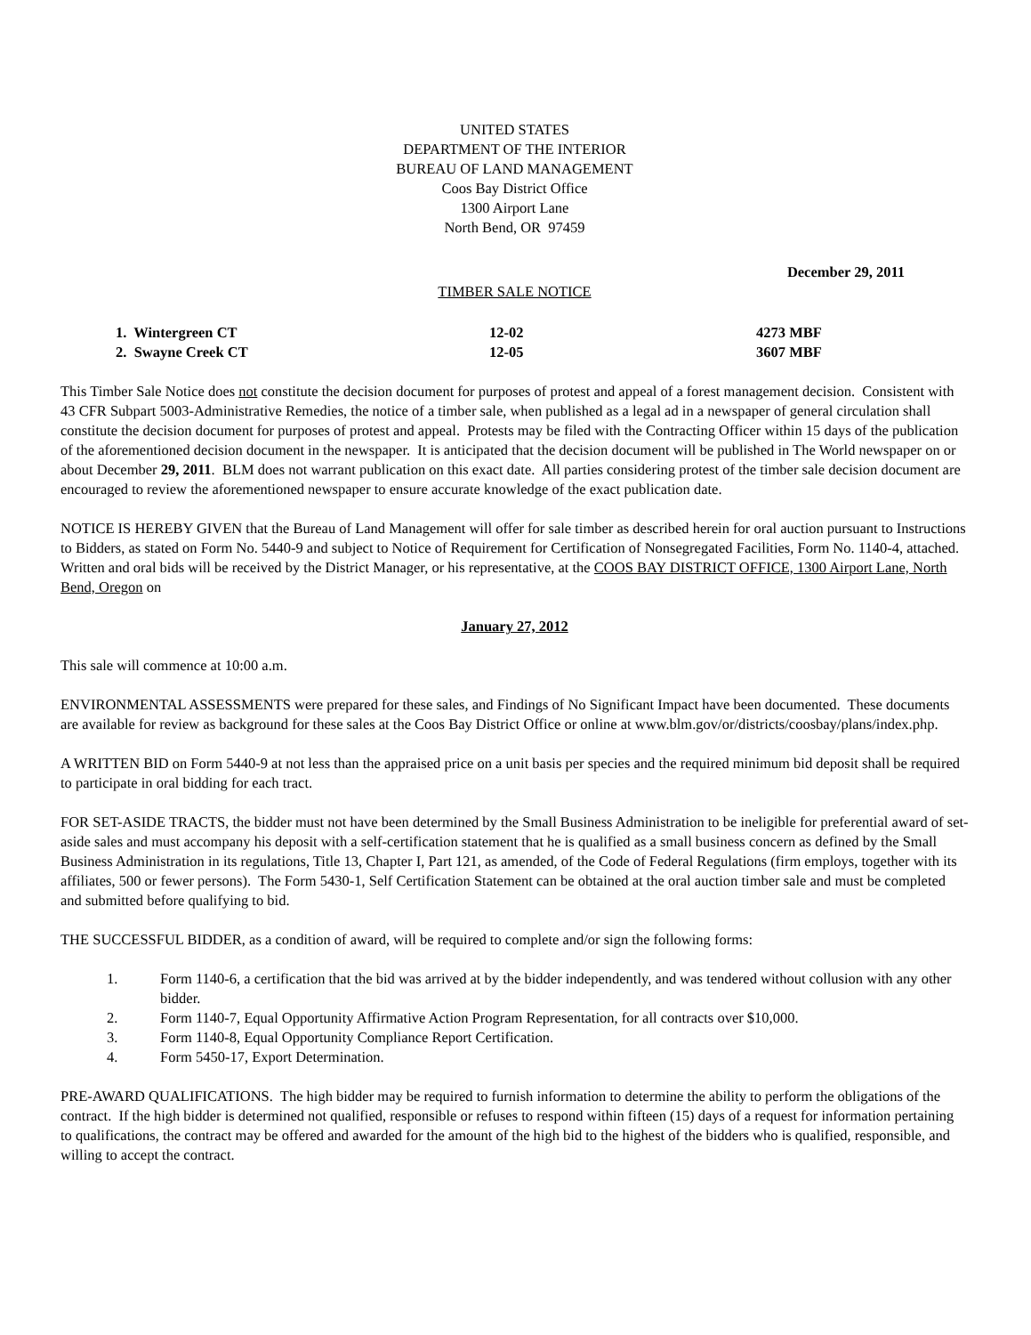UNITED STATES
DEPARTMENT OF THE INTERIOR
BUREAU OF LAND MANAGEMENT
Coos Bay District Office
1300 Airport Lane
North Bend, OR 97459
December 29, 2011
TIMBER SALE NOTICE
| 1. Wintergreen CT | 12-02 | 4273 MBF |
| 2. Swayne Creek CT | 12-05 | 3607 MBF |
This Timber Sale Notice does not constitute the decision document for purposes of protest and appeal of a forest management decision. Consistent with 43 CFR Subpart 5003-Administrative Remedies, the notice of a timber sale, when published as a legal ad in a newspaper of general circulation shall constitute the decision document for purposes of protest and appeal. Protests may be filed with the Contracting Officer within 15 days of the publication of the aforementioned decision document in the newspaper. It is anticipated that the decision document will be published in The World newspaper on or about December 29, 2011. BLM does not warrant publication on this exact date. All parties considering protest of the timber sale decision document are encouraged to review the aforementioned newspaper to ensure accurate knowledge of the exact publication date.
NOTICE IS HEREBY GIVEN that the Bureau of Land Management will offer for sale timber as described herein for oral auction pursuant to Instructions to Bidders, as stated on Form No. 5440-9 and subject to Notice of Requirement for Certification of Nonsegregated Facilities, Form No. 1140-4, attached. Written and oral bids will be received by the District Manager, or his representative, at the COOS BAY DISTRICT OFFICE, 1300 Airport Lane, North Bend, Oregon on
January 27, 2012
This sale will commence at 10:00 a.m.
ENVIRONMENTAL ASSESSMENTS were prepared for these sales, and Findings of No Significant Impact have been documented. These documents are available for review as background for these sales at the Coos Bay District Office or online at www.blm.gov/or/districts/coosbay/plans/index.php.
A WRITTEN BID on Form 5440-9 at not less than the appraised price on a unit basis per species and the required minimum bid deposit shall be required to participate in oral bidding for each tract.
FOR SET-ASIDE TRACTS, the bidder must not have been determined by the Small Business Administration to be ineligible for preferential award of set-aside sales and must accompany his deposit with a self-certification statement that he is qualified as a small business concern as defined by the Small Business Administration in its regulations, Title 13, Chapter I, Part 121, as amended, of the Code of Federal Regulations (firm employs, together with its affiliates, 500 or fewer persons). The Form 5430-1, Self Certification Statement can be obtained at the oral auction timber sale and must be completed and submitted before qualifying to bid.
THE SUCCESSFUL BIDDER, as a condition of award, will be required to complete and/or sign the following forms:
1. Form 1140-6, a certification that the bid was arrived at by the bidder independently, and was tendered without collusion with any other bidder.
2. Form 1140-7, Equal Opportunity Affirmative Action Program Representation, for all contracts over $10,000.
3. Form 1140-8, Equal Opportunity Compliance Report Certification.
4. Form 5450-17, Export Determination.
PRE-AWARD QUALIFICATIONS. The high bidder may be required to furnish information to determine the ability to perform the obligations of the contract. If the high bidder is determined not qualified, responsible or refuses to respond within fifteen (15) days of a request for information pertaining to qualifications, the contract may be offered and awarded for the amount of the high bid to the highest of the bidders who is qualified, responsible, and willing to accept the contract.